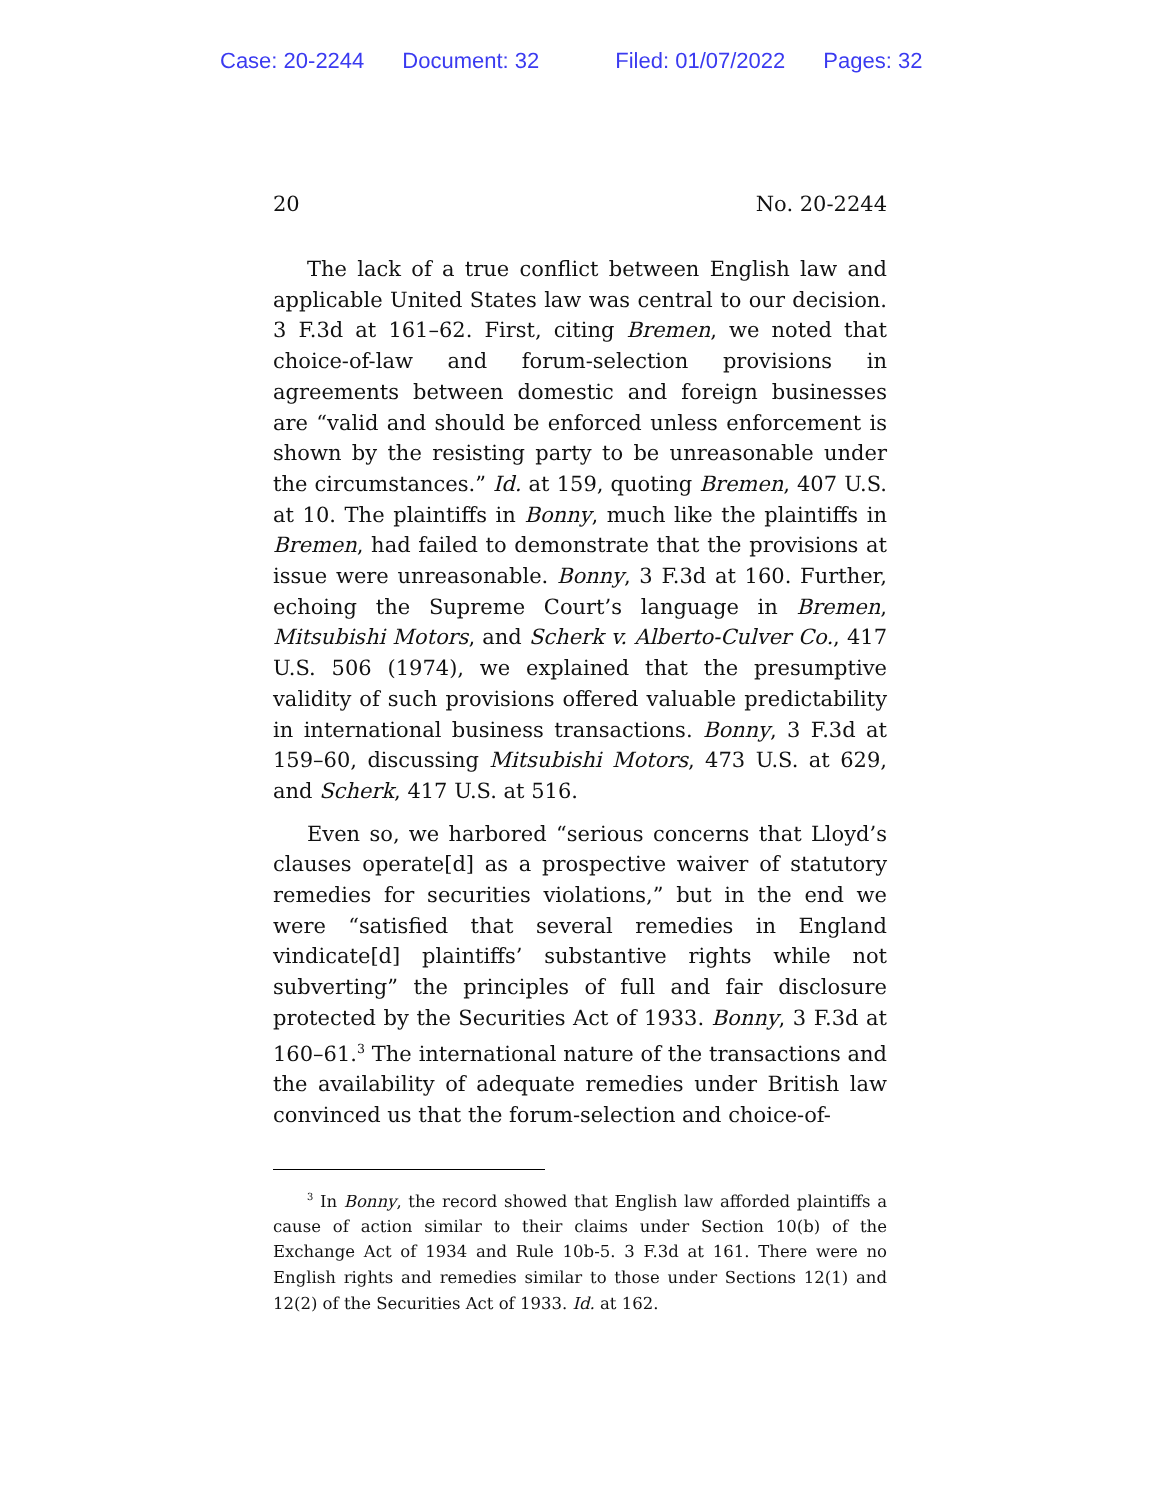Case: 20-2244 Document: 32 Filed: 01/07/2022 Pages: 32
20 No. 20-2244
The lack of a true conflict between English law and applicable United States law was central to our decision. 3 F.3d at 161–62. First, citing Bremen, we noted that choice-of-law and forum-selection provisions in agreements between domestic and foreign businesses are “valid and should be enforced unless enforcement is shown by the resisting party to be unreasonable under the circumstances.” Id. at 159, quoting Bremen, 407 U.S. at 10. The plaintiffs in Bonny, much like the plaintiffs in Bremen, had failed to demonstrate that the provisions at issue were unreasonable. Bonny, 3 F.3d at 160. Further, echoing the Supreme Court’s language in Bremen, Mitsubishi Motors, and Scherk v. Alberto-Culver Co., 417 U.S. 506 (1974), we explained that the presumptive validity of such provisions offered valuable predictability in international business transactions. Bonny, 3 F.3d at 159–60, discussing Mitsubishi Motors, 473 U.S. at 629, and Scherk, 417 U.S. at 516.
Even so, we harbored “serious concerns that Lloyd’s clauses operate[d] as a prospective waiver of statutory remedies for securities violations,” but in the end we were “satisfied that several remedies in England vindicate[d] plaintiffs’ substantive rights while not subverting” the principles of full and fair disclosure protected by the Securities Act of 1933. Bonny, 3 F.3d at 160–61.<sup>3</sup> The international nature of the transactions and the availability of adequate remedies under British law convinced us that the forum-selection and choice-of-
<sup>3</sup> In Bonny, the record showed that English law afforded plaintiffs a cause of action similar to their claims under Section 10(b) of the Exchange Act of 1934 and Rule 10b-5. 3 F.3d at 161. There were no English rights and remedies similar to those under Sections 12(1) and 12(2) of the Securities Act of 1933. Id. at 162.